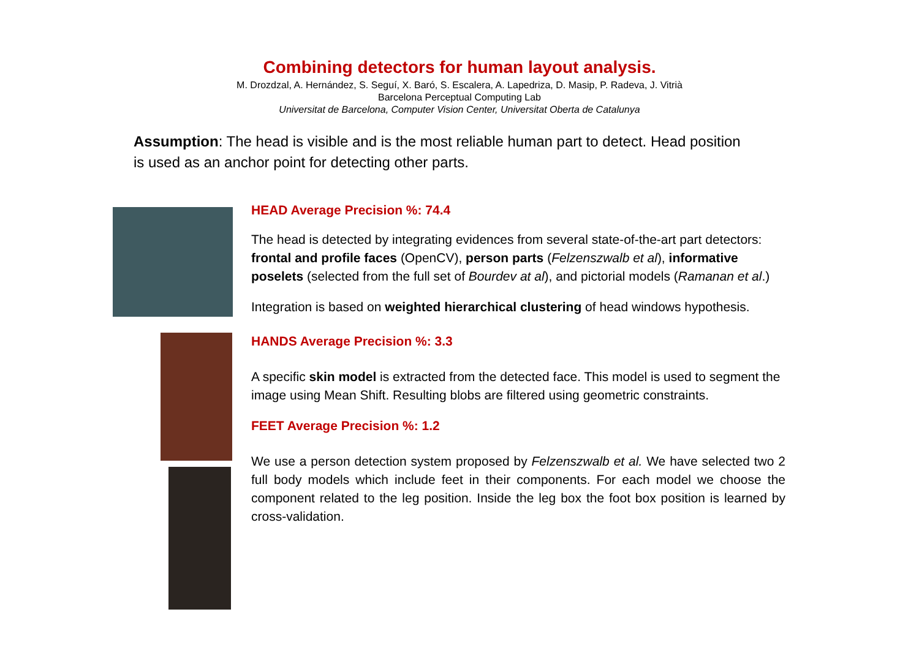Combining detectors for human layout analysis.
M. Drozdzal, A. Hernández, S. Seguí, X. Baró, S. Escalera, A. Lapedriza, D. Masip, P. Radeva, J. Vitrià
Barcelona Perceptual Computing Lab
Universitat de Barcelona, Computer Vision Center, Universitat Oberta de Catalunya
Assumption: The head is visible and is the most reliable human part to detect. Head position is used as an anchor point for detecting other parts.
HEAD Average Precision %: 74.4
The head is detected by integrating evidences from several state-of-the-art part detectors: frontal and profile faces (OpenCV), person parts (Felzenszwalb et al), informative poselets (selected from the full set of Bourdev at al), and pictorial models (Ramanan et al.)
Integration is based on weighted hierarchical clustering of head windows hypothesis.
HANDS Average Precision %: 3.3
A specific skin model is extracted from the detected face. This model is used to segment the image using Mean Shift. Resulting blobs are filtered using geometric constraints.
FEET Average Precision %: 1.2
We use a person detection system proposed by Felzenszwalb et al. We have selected two 2 full body models which include feet in their components. For each model we choose the component related to the leg position. Inside the leg box the foot box position is learned by cross-validation.